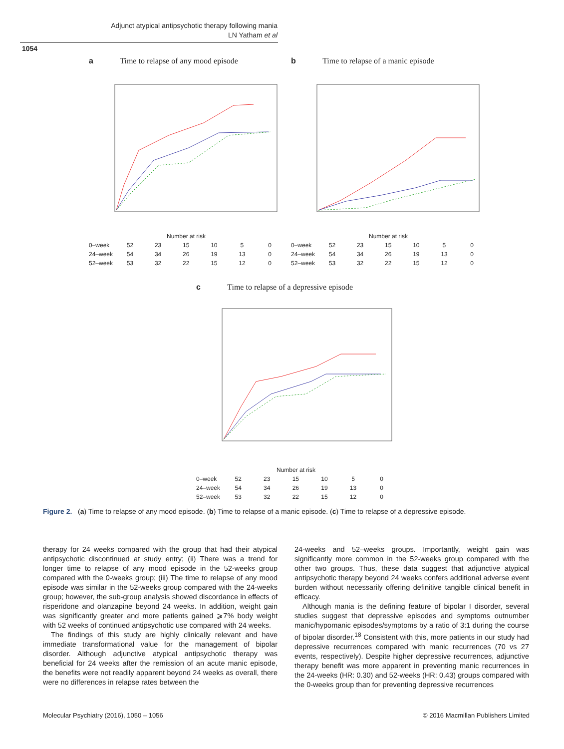Adjunct atypical antipsychotic therapy following mania
LN Yatham et al
1054
a
Time to relapse of any mood episode
| Number at risk | | | | | | |
| 0–week | 52 | 23 | 15 | 10 | 5 | 0 |
| 24–week | 54 | 34 | 26 | 19 | 13 | 0 |
| 52–week | 53 | 32 | 22 | 15 | 12 | 0 |
b
Time to relapse of a manic episode
| Number at risk | | | | | | |
| 0–week | 52 | 23 | 15 | 10 | 5 | 0 |
| 24–week | 54 | 34 | 26 | 19 | 13 | 0 |
| 52–week | 53 | 32 | 22 | 15 | 12 | 0 |
c
Time to relapse of a depressive episode
| Number at risk | | | | | | |
| 0–week | 52 | 23 | 15 | 10 | 5 | 0 |
| 24–week | 54 | 34 | 26 | 19 | 13 | 0 |
| 52–week | 53 | 32 | 22 | 15 | 12 | 0 |
Figure 2. (a) Time to relapse of any mood episode. (b) Time to relapse of a manic episode. (c) Time to relapse of a depressive episode.
therapy for 24 weeks compared with the group that had their atypical antipsychotic discontinued at study entry; (ii) There was a trend for longer time to relapse of any mood episode in the 52-weeks group compared with the 0-weeks group; (iii) The time to relapse of any mood episode was similar in the 52-weeks group compared with the 24-weeks group; however, the sub-group analysis showed discordance in effects of risperidone and olanzapine beyond 24 weeks. In addition, weight gain was significantly greater and more patients gained ⩾7% body weight with 52 weeks of continued antipsychotic use compared with 24 weeks.
The findings of this study are highly clinically relevant and have immediate transformational value for the management of bipolar disorder. Although adjunctive atypical antipsychotic therapy was beneficial for 24 weeks after the remission of an acute manic episode, the benefits were not readily apparent beyond 24 weeks as overall, there were no differences in relapse rates between the
24-weeks and 52–weeks groups. Importantly, weight gain was significantly more common in the 52-weeks group compared with the other two groups. Thus, these data suggest that adjunctive atypical antipsychotic therapy beyond 24 weeks confers additional adverse event burden without necessarily offering definitive tangible clinical benefit in efficacy.
Although mania is the defining feature of bipolar I disorder, several studies suggest that depressive episodes and symptoms outnumber manic/hypomanic episodes/symptoms by a ratio of 3:1 during the course of bipolar disorder.<sup>18</sup> Consistent with this, more patients in our study had depressive recurrences compared with manic recurrences (70 vs 27 events, respectively). Despite higher depressive recurrences, adjunctive therapy benefit was more apparent in preventing manic recurrences in the 24-weeks (HR: 0.30) and 52-weeks (HR: 0.43) groups compared with the 0-weeks group than for preventing depressive recurrences
Molecular Psychiatry (2016), 1050 – 1056
© 2016 Macmillan Publishers Limited